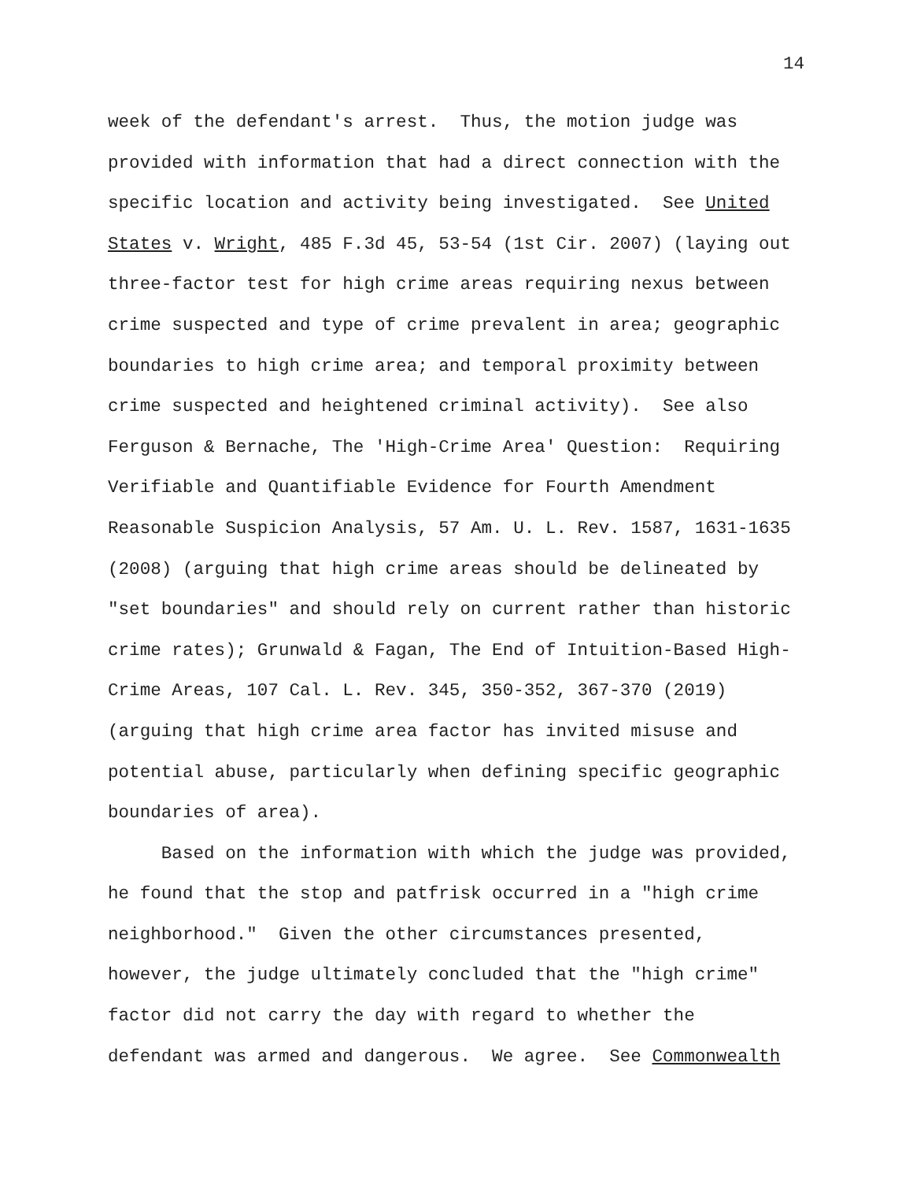14
week of the defendant's arrest. Thus, the motion judge was
provided with information that had a direct connection with the
specific location and activity being investigated. See United
States v. Wright, 485 F.3d 45, 53-54 (1st Cir. 2007) (laying out
three-factor test for high crime areas requiring nexus between
crime suspected and type of crime prevalent in area; geographic
boundaries to high crime area; and temporal proximity between
crime suspected and heightened criminal activity). See also
Ferguson & Bernache, The 'High-Crime Area' Question: Requiring
Verifiable and Quantifiable Evidence for Fourth Amendment
Reasonable Suspicion Analysis, 57 Am. U. L. Rev. 1587, 1631-1635
(2008) (arguing that high crime areas should be delineated by
"set boundaries" and should rely on current rather than historic
crime rates); Grunwald & Fagan, The End of Intuition-Based High-
Crime Areas, 107 Cal. L. Rev. 345, 350-352, 367-370 (2019)
(arguing that high crime area factor has invited misuse and
potential abuse, particularly when defining specific geographic
boundaries of area).
Based on the information with which the judge was provided,
he found that the stop and patfrisk occurred in a "high crime
neighborhood." Given the other circumstances presented,
however, the judge ultimately concluded that the "high crime"
factor did not carry the day with regard to whether the
defendant was armed and dangerous. We agree. See Commonwealth